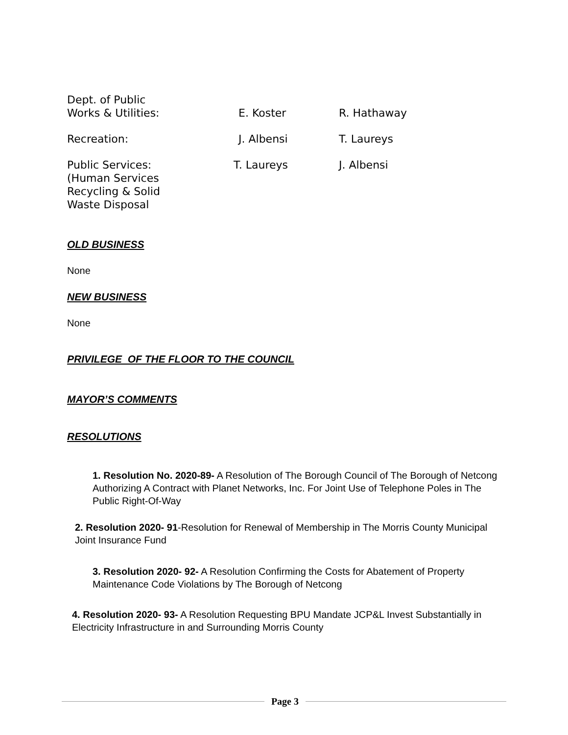| Dept. of Public Works & Utilities: | E. Koster | R. Hathaway |
| Recreation: | J. Albensi | T. Laureys |
| Public Services: (Human Services Recycling & Solid Waste Disposal | T. Laureys | J. Albensi |
OLD BUSINESS
None
NEW BUSINESS
None
PRIVILEGE OF THE FLOOR TO THE COUNCIL
MAYOR’S COMMENTS
RESOLUTIONS
1. Resolution No. 2020-89- A Resolution of The Borough Council of The Borough of Netcong Authorizing A Contract with Planet Networks, Inc. For Joint Use of Telephone Poles in The Public Right-Of-Way
2. Resolution 2020- 91-Resolution for Renewal of Membership in The Morris County Municipal Joint Insurance Fund
3. Resolution 2020- 92- A Resolution Confirming the Costs for Abatement of Property Maintenance Code Violations by The Borough of Netcong
4. Resolution 2020- 93- A Resolution Requesting BPU Mandate JCP&L Invest Substantially in Electricity Infrastructure in and Surrounding Morris County
Page 3